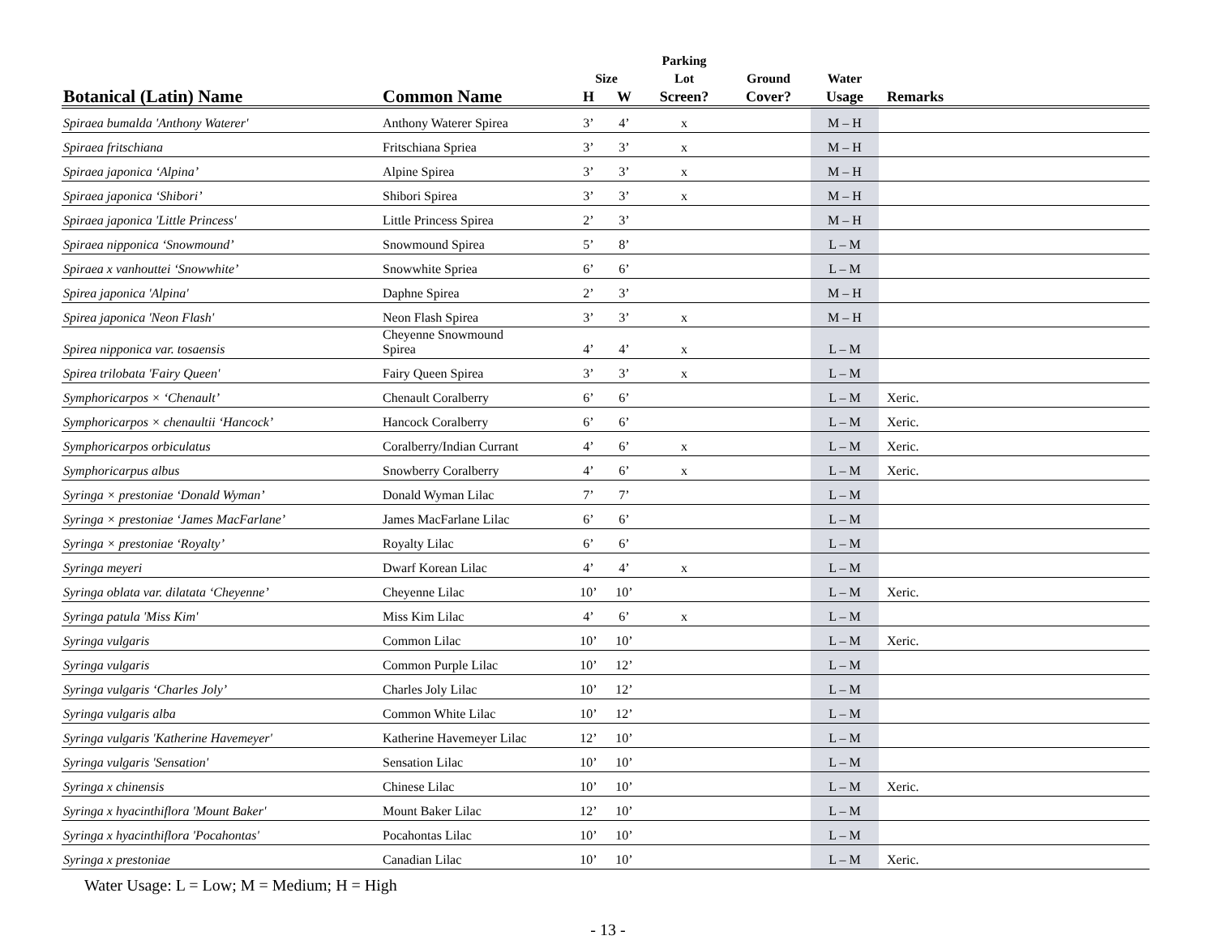| | | | | Parking | | | |
| --- | --- | --- | --- | --- | --- | --- | --- |
| | | Size | | Lot | Ground | Water | |
| Botanical (Latin) Name | Common Name | H | W | Screen? | Cover? | Usage | Remarks |
| Spiraea bumalda 'Anthony Waterer' | Anthony Waterer Spirea | 3’ | 4’ | x | | M – H | |
| Spiraea fritschiana | Fritschiana Spriea | 3’ | 3’ | x | | M – H | |
| Spiraea japonica ‘Alpina’ | Alpine Spirea | 3’ | 3’ | x | | M – H | |
| Spiraea japonica ‘Shibori’ | Shibori Spirea | 3’ | 3’ | x | | M – H | |
| Spiraea japonica 'Little Princess' | Little Princess Spirea | 2’ | 3’ | | | M – H | |
| Spiraea nipponica ‘Snowmound’ | Snowmound Spirea | 5’ | 8’ | | | L – M | |
| Spiraea x vanhouttei ‘Snowwhite’ | Snowwhite Spriea | 6’ | 6’ | | | L – M | |
| Spirea japonica 'Alpina' | Daphne Spirea | 2’ | 3’ | | | M – H | |
| Spirea japonica 'Neon Flash' | Neon Flash Spirea | 3’ | 3’ | x | | M – H | |
| Spirea nipponica var. tosaensis | Cheyenne Snowmound Spirea | 4’ | 4’ | x | | L – M | |
| Spirea trilobata 'Fairy Queen' | Fairy Queen Spirea | 3’ | 3’ | x | | L – M | |
| Symphoricarpos × ‘Chenault’ | Chenault Coralberry | 6’ | 6’ | | | L – M | Xeric. |
| Symphoricarpos × chenaultii ‘Hancock’ | Hancock Coralberry | 6’ | 6’ | | | L – M | Xeric. |
| Symphoricarpos orbiculatus | Coralberry/Indian Currant | 4’ | 6’ | x | | L – M | Xeric. |
| Symphoricarpus albus | Snowberry Coralberry | 4’ | 6’ | x | | L – M | Xeric. |
| Syringa × prestoniae ‘Donald Wyman’ | Donald Wyman Lilac | 7’ | 7’ | | | L – M | |
| Syringa × prestoniae ‘James MacFarlane’ | James MacFarlane Lilac | 6’ | 6’ | | | L – M | |
| Syringa × prestoniae ‘Royalty’ | Royalty Lilac | 6’ | 6’ | | | L – M | |
| Syringa meyeri | Dwarf Korean Lilac | 4’ | 4’ | x | | L – M | |
| Syringa oblata var. dilatata ‘Cheyenne’ | Cheyenne Lilac | 10’ | 10’ | | | L – M | Xeric. |
| Syringa patula 'Miss Kim' | Miss Kim Lilac | 4’ | 6’ | x | | L – M | |
| Syringa vulgaris | Common Lilac | 10’ | 10’ | | | L – M | Xeric. |
| Syringa vulgaris | Common Purple Lilac | 10’ | 12’ | | | L – M | |
| Syringa vulgaris ‘Charles Joly’ | Charles Joly Lilac | 10’ | 12’ | | | L – M | |
| Syringa vulgaris alba | Common White Lilac | 10’ | 12’ | | | L – M | |
| Syringa vulgaris 'Katherine Havemeyer' | Katherine Havemeyer Lilac | 12’ | 10’ | | | L – M | |
| Syringa vulgaris 'Sensation' | Sensation Lilac | 10’ | 10’ | | | L – M | |
| Syringa x chinensis | Chinese Lilac | 10’ | 10’ | | | L – M | Xeric. |
| Syringa x hyacinthiflora 'Mount Baker' | Mount Baker Lilac | 12’ | 10’ | | | L – M | |
| Syringa x hyacinthiflora 'Pocahontas' | Pocahontas Lilac | 10’ | 10’ | | | L – M | |
| Syringa x prestoniae | Canadian Lilac | 10’ | 10’ | | | L – M | Xeric. |
Water Usage: L = Low; M = Medium; H = High
- 13 -